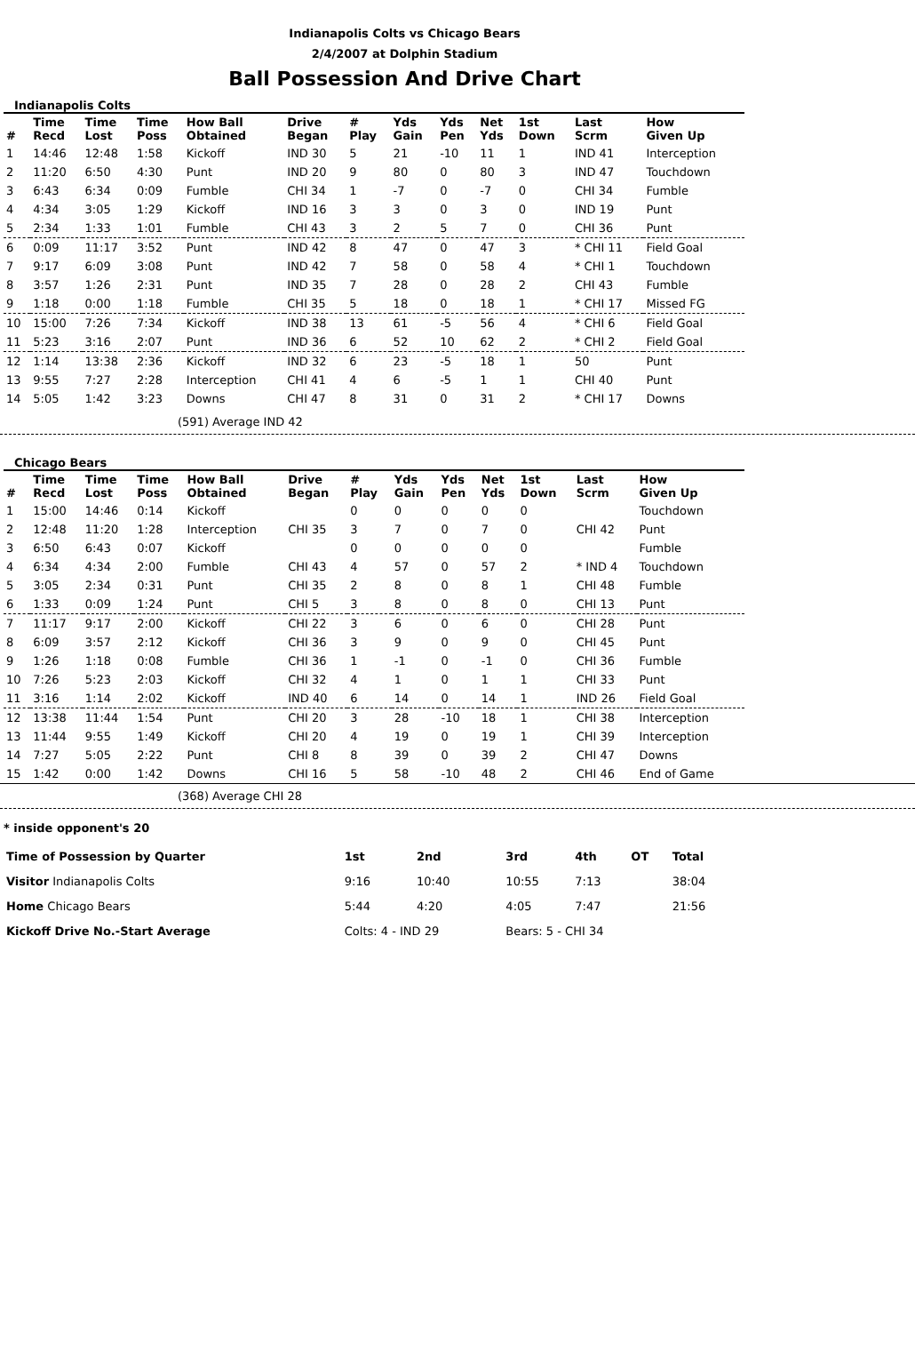Indianapolis Colts vs Chicago Bears
2/4/2007 at Dolphin Stadium
Ball Possession And Drive Chart
Indianapolis Colts
| # | Time Recd | Time Lost | Time Poss | How Ball Obtained | Drive Began | # Play | Yds Gain | Yds Pen | Net Yds | 1st Down | Last Scrm | How Given Up |
| --- | --- | --- | --- | --- | --- | --- | --- | --- | --- | --- | --- | --- |
| 1 | 14:46 | 12:48 | 1:58 | Kickoff | IND 30 | 5 | 21 | -10 | 11 | 1 | IND 41 | Interception |
| 2 | 11:20 | 6:50 | 4:30 | Punt | IND 20 | 9 | 80 | 0 | 80 | 3 | IND 47 | Touchdown |
| 3 | 6:43 | 6:34 | 0:09 | Fumble | CHI 34 | 1 | -7 | 0 | -7 | 0 | CHI 34 | Fumble |
| 4 | 4:34 | 3:05 | 1:29 | Kickoff | IND 16 | 3 | 3 | 0 | 3 | 0 | IND 19 | Punt |
| 5 | 2:34 | 1:33 | 1:01 | Fumble | CHI 43 | 3 | 2 | 5 | 7 | 0 | CHI 36 | Punt |
| 6 | 0:09 | 11:17 | 3:52 | Punt | IND 42 | 8 | 47 | 0 | 47 | 3 | * CHI 11 | Field Goal |
| 7 | 9:17 | 6:09 | 3:08 | Punt | IND 42 | 7 | 58 | 0 | 58 | 4 | * CHI 1 | Touchdown |
| 8 | 3:57 | 1:26 | 2:31 | Punt | IND 35 | 7 | 28 | 0 | 28 | 2 | CHI 43 | Fumble |
| 9 | 1:18 | 0:00 | 1:18 | Fumble | CHI 35 | 5 | 18 | 0 | 18 | 1 | * CHI 17 | Missed FG |
| 10 | 15:00 | 7:26 | 7:34 | Kickoff | IND 38 | 13 | 61 | -5 | 56 | 4 | * CHI 6 | Field Goal |
| 11 | 5:23 | 3:16 | 2:07 | Punt | IND 36 | 6 | 52 | 10 | 62 | 2 | * CHI 2 | Field Goal |
| 12 | 1:14 | 13:38 | 2:36 | Kickoff | IND 32 | 6 | 23 | -5 | 18 | 1 | 50 | Punt |
| 13 | 9:55 | 7:27 | 2:28 | Interception | CHI 41 | 4 | 6 | -5 | 1 | 1 | CHI 40 | Punt |
| 14 | 5:05 | 1:42 | 3:23 | Downs | CHI 47 | 8 | 31 | 0 | 31 | 2 | * CHI 17 | Downs |
(591) Average IND 42
Chicago Bears
| # | Time Recd | Time Lost | Time Poss | How Ball Obtained | Drive Began | # Play | Yds Gain | Yds Pen | Net Yds | 1st Down | Last Scrm | How Given Up |
| --- | --- | --- | --- | --- | --- | --- | --- | --- | --- | --- | --- | --- |
| 1 | 15:00 | 14:46 | 0:14 | Kickoff | | 0 | 0 | 0 | 0 | 0 | | Touchdown |
| 2 | 12:48 | 11:20 | 1:28 | Interception | CHI 35 | 3 | 7 | 0 | 7 | 0 | CHI 42 | Punt |
| 3 | 6:50 | 6:43 | 0:07 | Kickoff | | 0 | 0 | 0 | 0 | 0 | | Fumble |
| 4 | 6:34 | 4:34 | 2:00 | Fumble | CHI 43 | 4 | 57 | 0 | 57 | 2 | * IND 4 | Touchdown |
| 5 | 3:05 | 2:34 | 0:31 | Punt | CHI 35 | 2 | 8 | 0 | 8 | 1 | CHI 48 | Fumble |
| 6 | 1:33 | 0:09 | 1:24 | Punt | CHI 5 | 3 | 8 | 0 | 8 | 0 | CHI 13 | Punt |
| 7 | 11:17 | 9:17 | 2:00 | Kickoff | CHI 22 | 3 | 6 | 0 | 6 | 0 | CHI 28 | Punt |
| 8 | 6:09 | 3:57 | 2:12 | Kickoff | CHI 36 | 3 | 9 | 0 | 9 | 0 | CHI 45 | Punt |
| 9 | 1:26 | 1:18 | 0:08 | Fumble | CHI 36 | 1 | -1 | 0 | -1 | 0 | CHI 36 | Fumble |
| 10 | 7:26 | 5:23 | 2:03 | Kickoff | CHI 32 | 4 | 1 | 0 | 1 | 1 | CHI 33 | Punt |
| 11 | 3:16 | 1:14 | 2:02 | Kickoff | IND 40 | 6 | 14 | 0 | 14 | 1 | IND 26 | Field Goal |
| 12 | 13:38 | 11:44 | 1:54 | Punt | CHI 20 | 3 | 28 | -10 | 18 | 1 | CHI 38 | Interception |
| 13 | 11:44 | 9:55 | 1:49 | Kickoff | CHI 20 | 4 | 19 | 0 | 19 | 1 | CHI 39 | Interception |
| 14 | 7:27 | 5:05 | 2:22 | Punt | CHI 8 | 8 | 39 | 0 | 39 | 2 | CHI 47 | Downs |
| 15 | 1:42 | 0:00 | 1:42 | Downs | CHI 16 | 5 | 58 | -10 | 48 | 2 | CHI 46 | End of Game |
(368) Average CHI 28
* inside opponent's 20
| Time of Possession by Quarter | 1st | 2nd | 3rd | 4th | OT | Total |
| Visitor Indianapolis Colts | 9:16 | 10:40 | 10:55 | 7:13 | | 38:04 |
| Home Chicago Bears | 5:44 | 4:20 | 4:05 | 7:47 | | 21:56 |
| Kickoff Drive No.-Start Average | Colts: 4 - IND 29 | | Bears: 5 - CHI 34 | | | |